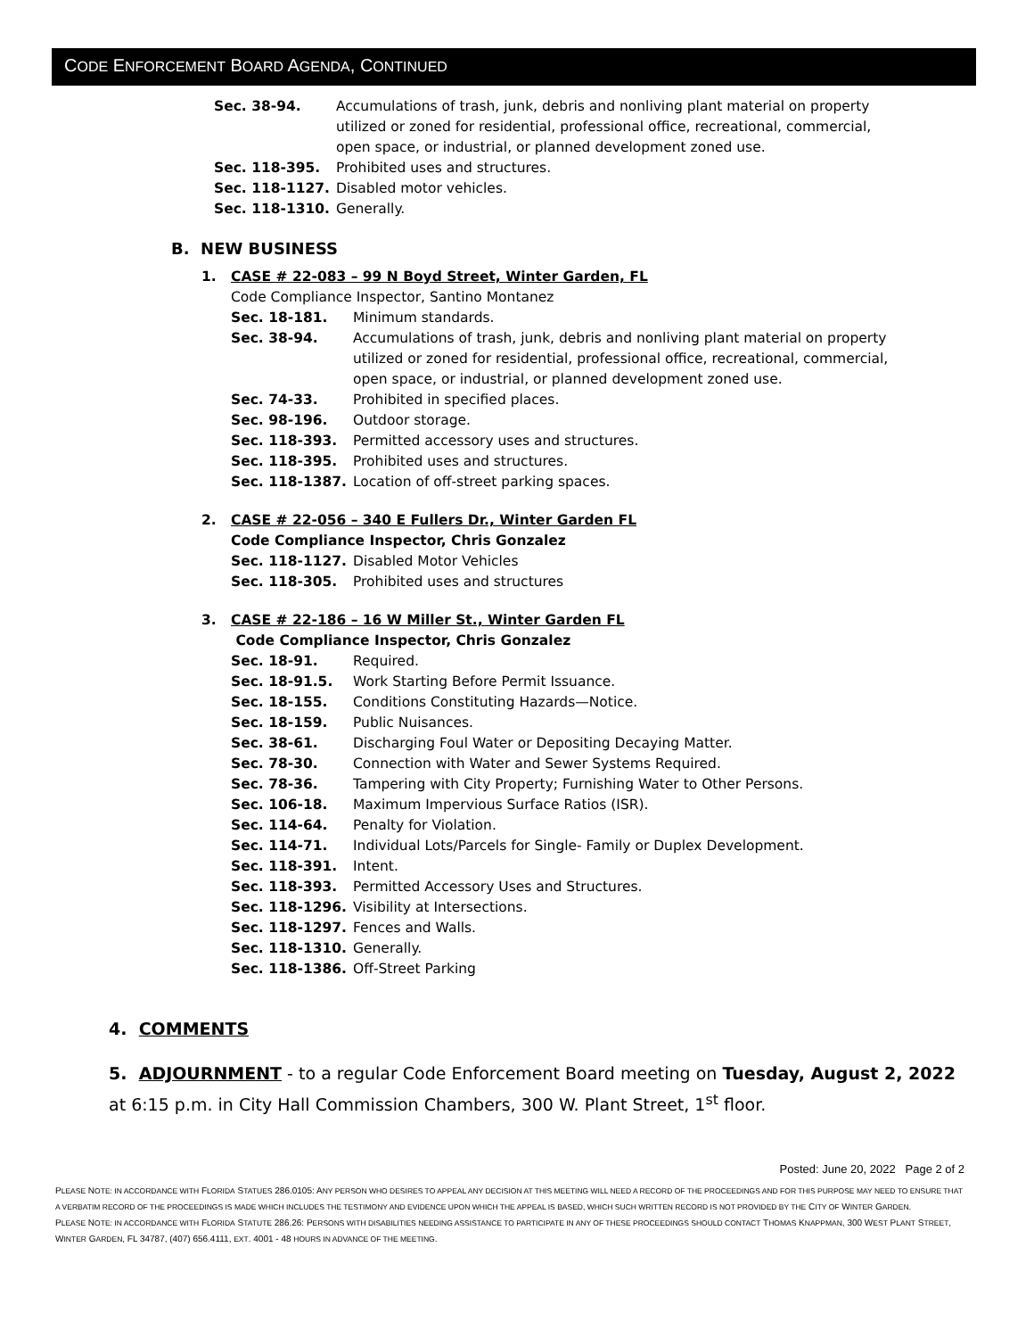CODE ENFORCEMENT BOARD AGENDA, CONTINUED
Sec. 38-94. Accumulations of trash, junk, debris and nonliving plant material on property utilized or zoned for residential, professional office, recreational, commercial, open space, or industrial, or planned development zoned use.
Sec. 118-395. Prohibited uses and structures.
Sec. 118-1127. Disabled motor vehicles.
Sec. 118-1310. Generally.
B. NEW BUSINESS
1. CASE # 22-083 – 99 N Boyd Street, Winter Garden, FL
Code Compliance Inspector, Santino Montanez
Sec. 18-181. Minimum standards.
Sec. 38-94. Accumulations of trash, junk, debris and nonliving plant material on property utilized or zoned for residential, professional office, recreational, commercial, open space, or industrial, or planned development zoned use.
Sec. 74-33. Prohibited in specified places.
Sec. 98-196. Outdoor storage.
Sec. 118-393. Permitted accessory uses and structures.
Sec. 118-395. Prohibited uses and structures.
Sec. 118-1387. Location of off-street parking spaces.
2. CASE # 22-056 – 340 E Fullers Dr., Winter Garden FL
Code Compliance Inspector, Chris Gonzalez
Sec. 118-1127. Disabled Motor Vehicles
Sec. 118-305. Prohibited uses and structures
3. CASE # 22-186 – 16 W Miller St., Winter Garden FL
Code Compliance Inspector, Chris Gonzalez
Sec. 18-91. Required.
Sec. 18-91.5. Work Starting Before Permit Issuance.
Sec. 18-155. Conditions Constituting Hazards—Notice.
Sec. 18-159. Public Nuisances.
Sec. 38-61. Discharging Foul Water or Depositing Decaying Matter.
Sec. 78-30. Connection with Water and Sewer Systems Required.
Sec. 78-36. Tampering with City Property; Furnishing Water to Other Persons.
Sec. 106-18. Maximum Impervious Surface Ratios (ISR).
Sec. 114-64. Penalty for Violation.
Sec. 114-71. Individual Lots/Parcels for Single- Family or Duplex Development.
Sec. 118-391. Intent.
Sec. 118-393. Permitted Accessory Uses and Structures.
Sec. 118-1296. Visibility at Intersections.
Sec. 118-1297. Fences and Walls.
Sec. 118-1310. Generally.
Sec. 118-1386. Off-Street Parking
4. COMMENTS
5. ADJOURNMENT - to a regular Code Enforcement Board meeting on Tuesday, August 2, 2022 at 6:15 p.m. in City Hall Commission Chambers, 300 W. Plant Street, 1<sup>st</sup> floor.
Posted: June 20, 2022 Page 2 of 2
PLEASE NOTE: IN ACCORDANCE WITH FLORIDA STATUES 286.0105: ANY PERSON WHO DESIRES TO APPEAL ANY DECISION AT THIS MEETING WILL NEED A RECORD OF THE PROCEEDINGS AND FOR THIS PURPOSE MAY NEED TO ENSURE THAT A VERBATIM RECORD OF THE PROCEEDINGS IS MADE WHICH INCLUDES THE TESTIMONY AND EVIDENCE UPON WHICH THE APPEAL IS BASED, WHICH SUCH WRITTEN RECORD IS NOT PROVIDED BY THE CITY OF WINTER GARDEN.
PLEASE NOTE: IN ACCORDANCE WITH FLORIDA STATUTE 286.26: PERSONS WITH DISABILITIES NEEDING ASSISTANCE TO PARTICIPATE IN ANY OF THESE PROCEEDINGS SHOULD CONTACT THOMAS KNAPPMAN, 300 WEST PLANT STREET, WINTER GARDEN, FL 34787, (407) 656.4111, EXT. 4001 - 48 HOURS IN ADVANCE OF THE MEETING.